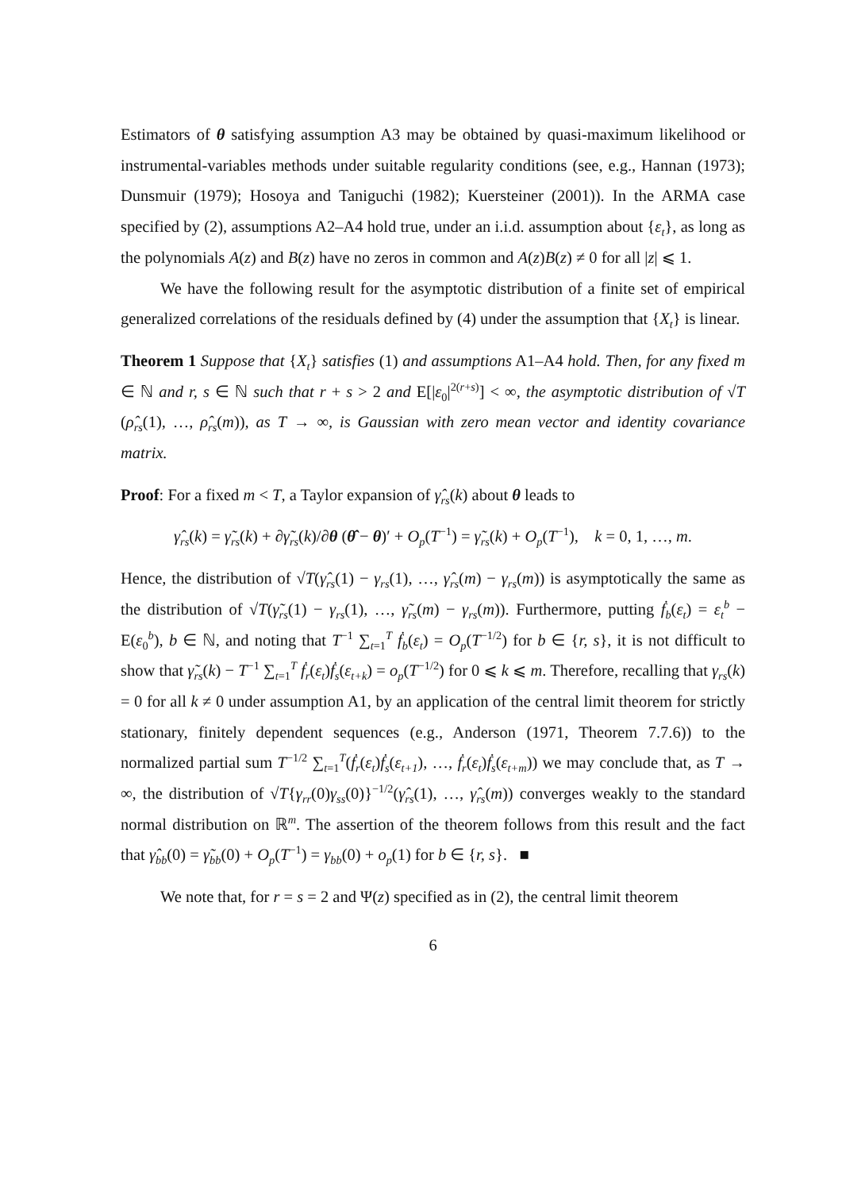Estimators of θ satisfying assumption A3 may be obtained by quasi-maximum likelihood or instrumental-variables methods under suitable regularity conditions (see, e.g., Hannan (1973); Dunsmuir (1979); Hosoya and Taniguchi (1982); Kuersteiner (2001)). In the ARMA case specified by (2), assumptions A2–A4 hold true, under an i.i.d. assumption about {ε<sub>t</sub>}, as long as the polynomials A(z) and B(z) have no zeros in common and A(z)B(z) ≠ 0 for all |z| ⩽ 1.
We have the following result for the asymptotic distribution of a finite set of empirical generalized correlations of the residuals defined by (4) under the assumption that {X<sub>t</sub>} is linear.
Theorem 1 Suppose that {X<sub>t</sub>} satisfies (1) and assumptions A1–A4 hold. Then, for any fixed m ∈ ℕ and r, s ∈ ℕ such that r + s > 2 and E[|ε<sub>0</sub>|<sup>2(r+s)</sup>] < ∞, the asymptotic distribution of √T (ρ̂<sub>rs</sub>(1), …, ρ̂<sub>rs</sub>(m)), as T → ∞, is Gaussian with zero mean vector and identity covariance matrix.
Proof: For a fixed m < T, a Taylor expansion of γ̂<sub>rs</sub>(k) about θ leads to
γ̂<sub>rs</sub>(k) = γ̃<sub>rs</sub>(k) + ∂γ̃<sub>rs</sub>(k)/∂θ (θ̂ − θ)′ + O<sub>p</sub>(T<sup>−1</sup>) = γ̃<sub>rs</sub>(k) + O<sub>p</sub>(T<sup>−1</sup>), k = 0, 1, …, m.
Hence, the distribution of √T(γ̂<sub>rs</sub>(1) − γ<sub>rs</sub>(1), …, γ̂<sub>rs</sub>(m) − γ<sub>rs</sub>(m)) is asymptotically the same as the distribution of √T(γ̃<sub>rs</sub>(1) − γ<sub>rs</sub>(1), …, γ̃<sub>rs</sub>(m) − γ<sub>rs</sub>(m)). Furthermore, putting ḟ<sub>b</sub>(ε<sub>t</sub>) = ε<sub>t</sub><sup>b</sup> − E(ε<sub>0</sub><sup>b</sup>), b ∈ ℕ, and noting that T<sup>−1</sup> ∑<sub>t=1</sub><sup>T</sup> ḟ<sub>b</sub>(ε<sub>t</sub>) = O<sub>p</sub>(T<sup>−1/2</sup>) for b ∈ {r, s}, it is not difficult to show that γ̃<sub>rs</sub>(k) − T<sup>−1</sup> ∑<sub>t=1</sub><sup>T</sup> ḟ<sub>r</sub>(ε<sub>t</sub>)ḟ<sub>s</sub>(ε<sub>t+k</sub>) = o<sub>p</sub>(T<sup>−1/2</sup>) for 0 ⩽ k ⩽ m. Therefore, recalling that γ<sub>rs</sub>(k) = 0 for all k ≠ 0 under assumption A1, by an application of the central limit theorem for strictly stationary, finitely dependent sequences (e.g., Anderson (1971, Theorem 7.7.6)) to the normalized partial sum T<sup>−1/2</sup> ∑<sub>t=1</sub><sup>T</sup>(ḟ<sub>r</sub>(ε<sub>t</sub>)ḟ<sub>s</sub>(ε<sub>t+1</sub>), …, ḟ<sub>r</sub>(ε<sub>t</sub>)ḟ<sub>s</sub>(ε<sub>t+m</sub>)) we may conclude that, as T → ∞, the distribution of √T{γ<sub>rr</sub>(0)γ<sub>ss</sub>(0)}<sup>−1/2</sup>(γ̂<sub>rs</sub>(1), …, γ̂<sub>rs</sub>(m)) converges weakly to the standard normal distribution on ℝ<sup>m</sup>. The assertion of the theorem follows from this result and the fact that γ̂<sub>bb</sub>(0) = γ̃<sub>bb</sub>(0) + O<sub>p</sub>(T<sup>−1</sup>) = γ<sub>bb</sub>(0) + o<sub>p</sub>(1) for b ∈ {r, s}. ■
We note that, for r = s = 2 and Ψ(z) specified as in (2), the central limit theorem
6